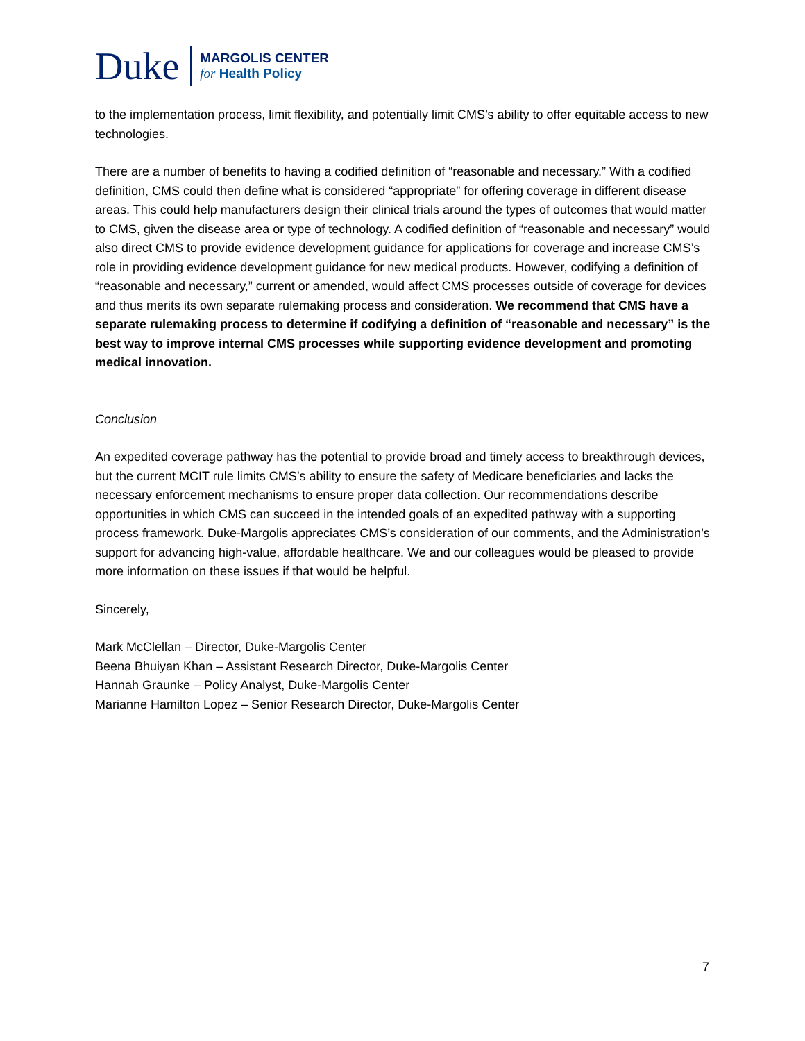Duke
MARGOLIS CENTER
for Health Policy
to the implementation process, limit flexibility, and potentially limit CMS’s ability to offer equitable access to new technologies.
There are a number of benefits to having a codified definition of “reasonable and necessary.” With a codified definition, CMS could then define what is considered “appropriate” for offering coverage in different disease areas. This could help manufacturers design their clinical trials around the types of outcomes that would matter to CMS, given the disease area or type of technology. A codified definition of “reasonable and necessary” would also direct CMS to provide evidence development guidance for applications for coverage and increase CMS’s role in providing evidence development guidance for new medical products. However, codifying a definition of “reasonable and necessary,” current or amended, would affect CMS processes outside of coverage for devices and thus merits its own separate rulemaking process and consideration. We recommend that CMS have a separate rulemaking process to determine if codifying a definition of “reasonable and necessary” is the best way to improve internal CMS processes while supporting evidence development and promoting medical innovation.
Conclusion
An expedited coverage pathway has the potential to provide broad and timely access to breakthrough devices, but the current MCIT rule limits CMS’s ability to ensure the safety of Medicare beneficiaries and lacks the necessary enforcement mechanisms to ensure proper data collection. Our recommendations describe opportunities in which CMS can succeed in the intended goals of an expedited pathway with a supporting process framework. Duke-Margolis appreciates CMS’s consideration of our comments, and the Administration’s support for advancing high-value, affordable healthcare. We and our colleagues would be pleased to provide more information on these issues if that would be helpful.
Sincerely,
Mark McClellan – Director, Duke-Margolis Center
Beena Bhuiyan Khan – Assistant Research Director, Duke-Margolis Center
Hannah Graunke – Policy Analyst, Duke-Margolis Center
Marianne Hamilton Lopez – Senior Research Director, Duke-Margolis Center
7